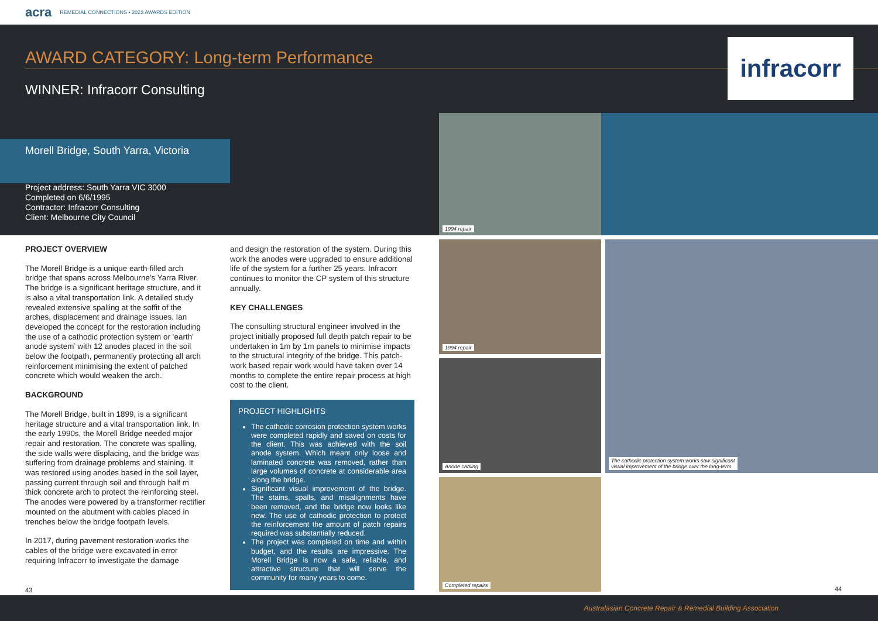acra REMEDIAL CONNECTIONS • 2023 AWARDS EDITION
AWARD CATEGORY: Long-term Performance
WINNER: Infracorr Consulting
infracorr
Morell Bridge, South Yarra, Victoria
Project address: South Yarra VIC 3000
Completed on 6/6/1995
Contractor: Infracorr Consulting
Client: Melbourne City Council
1994 repair
1994 repair
Anode cabling
Completed repairs
The cathodic protection system works saw significant
visual improvement of the bridge over the long-term
PROJECT OVERVIEW
The Morell Bridge is a unique earth-filled arch bridge that spans across Melbourne’s Yarra River. The bridge is a significant heritage structure, and it is also a vital transportation link. A detailed study revealed extensive spalling at the soffit of the arches, displacement and drainage issues. Ian developed the concept for the restoration including the use of a cathodic protection system or ‘earth’ anode system’ with 12 anodes placed in the soil below the footpath, permanently protecting all arch reinforcement minimising the extent of patched concrete which would weaken the arch.
BACKGROUND
The Morell Bridge, built in 1899, is a significant heritage structure and a vital transportation link. In the early 1990s, the Morell Bridge needed major repair and restoration. The concrete was spalling, the side walls were displacing, and the bridge was suffering from drainage problems and staining. It was restored using anodes based in the soil layer, passing current through soil and through half m thick concrete arch to protect the reinforcing steel. The anodes were powered by a transformer rectifier mounted on the abutment with cables placed in trenches below the bridge footpath levels.
In 2017, during pavement restoration works the cables of the bridge were excavated in error requiring Infracorr to investigate the damage
and design the restoration of the system. During this work the anodes were upgraded to ensure additional life of the system for a further 25 years. Infracorr continues to monitor the CP system of this structure annually.
KEY CHALLENGES
The consulting structural engineer involved in the project initially proposed full depth patch repair to be undertaken in 1m by 1m panels to minimise impacts to the structural integrity of the bridge. This patch-work based repair work would have taken over 14 months to complete the entire repair process at high cost to the client.
PROJECT HIGHLIGHTS
The cathodic corrosion protection system works were completed rapidly and saved on costs for the client. This was achieved with the soil anode system. Which meant only loose and laminated concrete was removed, rather than large volumes of concrete at considerable area along the bridge.
Significant visual improvement of the bridge. The stains, spalls, and misalignments have been removed, and the bridge now looks like new. The use of cathodic protection to protect the reinforcement the amount of patch repairs required was substantially reduced.
The project was completed on time and within budget, and the results are impressive. The Morell Bridge is now a safe, reliable, and attractive structure that will serve the community for many years to come.
43 44
Australasian Concrete Repair & Remedial Building Association